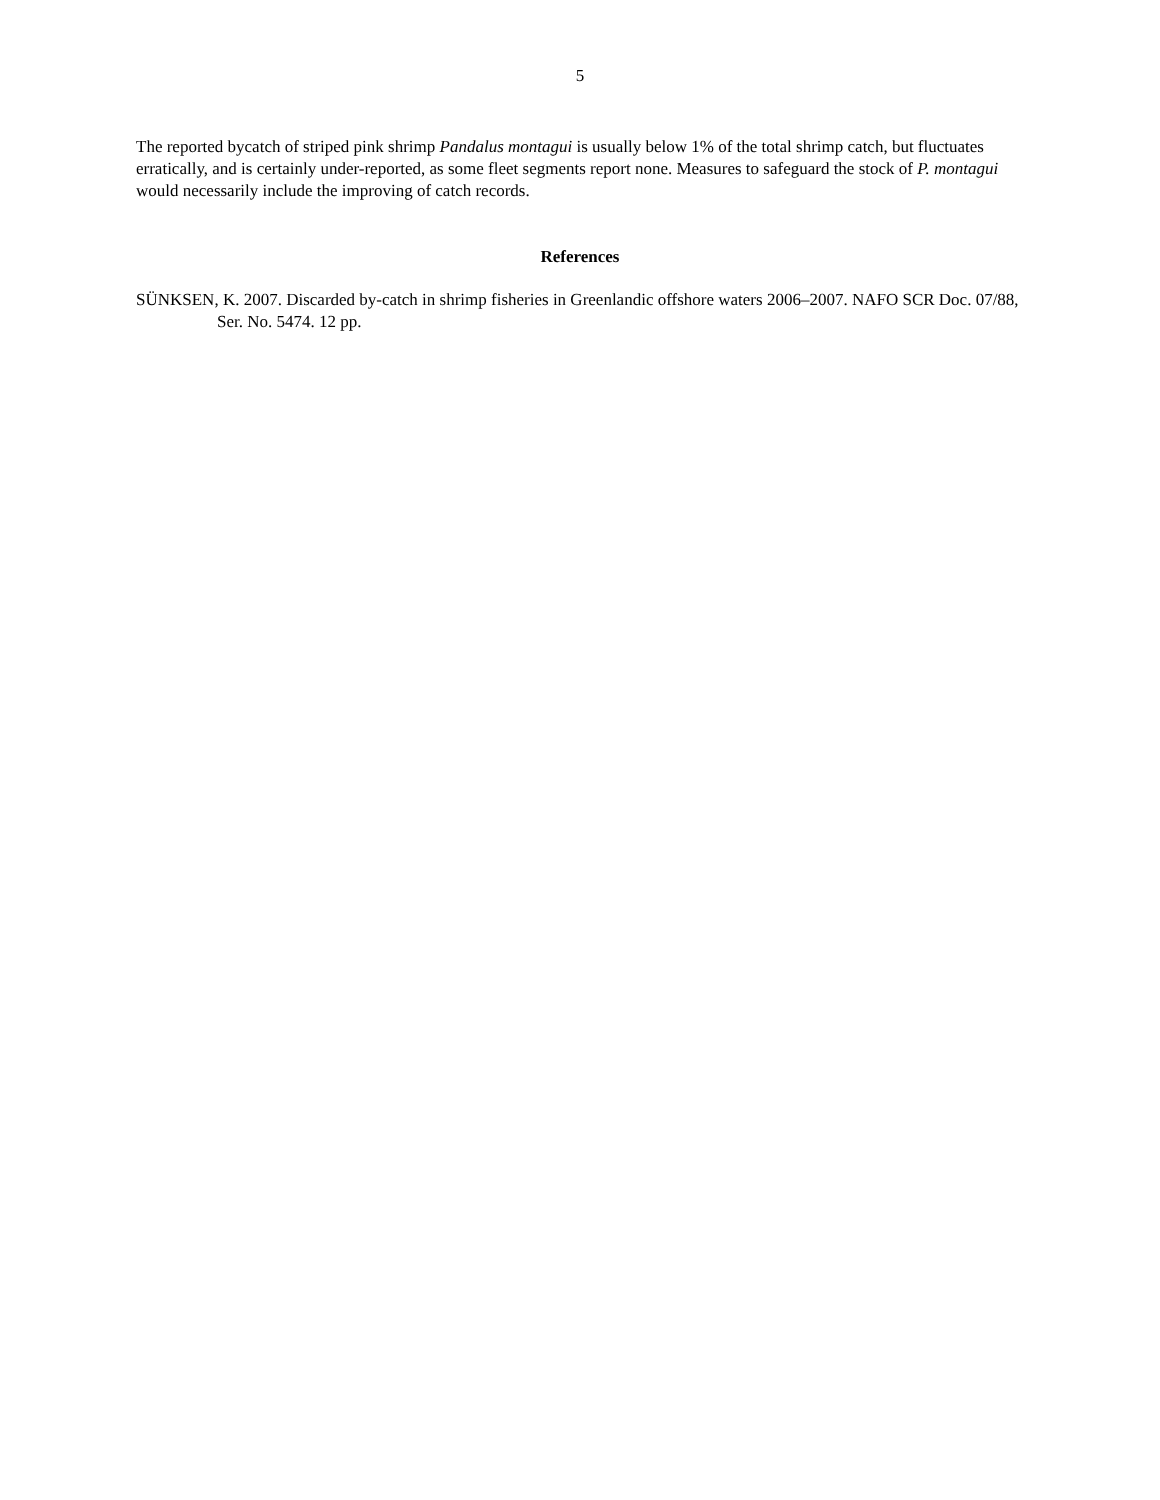5
The reported bycatch of striped pink shrimp Pandalus montagui is usually below 1% of the total shrimp catch, but fluctuates erratically, and is certainly under-reported, as some fleet segments report none. Measures to safeguard the stock of P. montagui would necessarily include the improving of catch records.
References
SÜNKSEN, K. 2007. Discarded by-catch in shrimp fisheries in Greenlandic offshore waters 2006–2007. NAFO SCR Doc. 07/88, Ser. No. 5474. 12 pp.